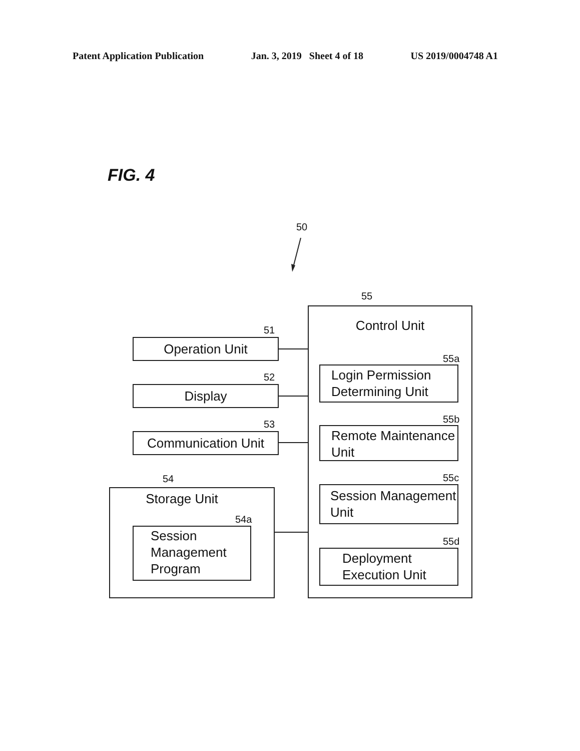Patent Application Publication Jan. 3, 2019 Sheet 4 of 18 US 2019/0004748 A1
FIG. 4
50
55
Control Unit
51
Operation Unit
52
Display
53
Communication Unit
54
Storage Unit
54a
Session Management Program
55a
Login Permission Determining Unit
55b
Remote Maintenance Unit
55c
Session Management Unit
55d
Deployment Execution Unit